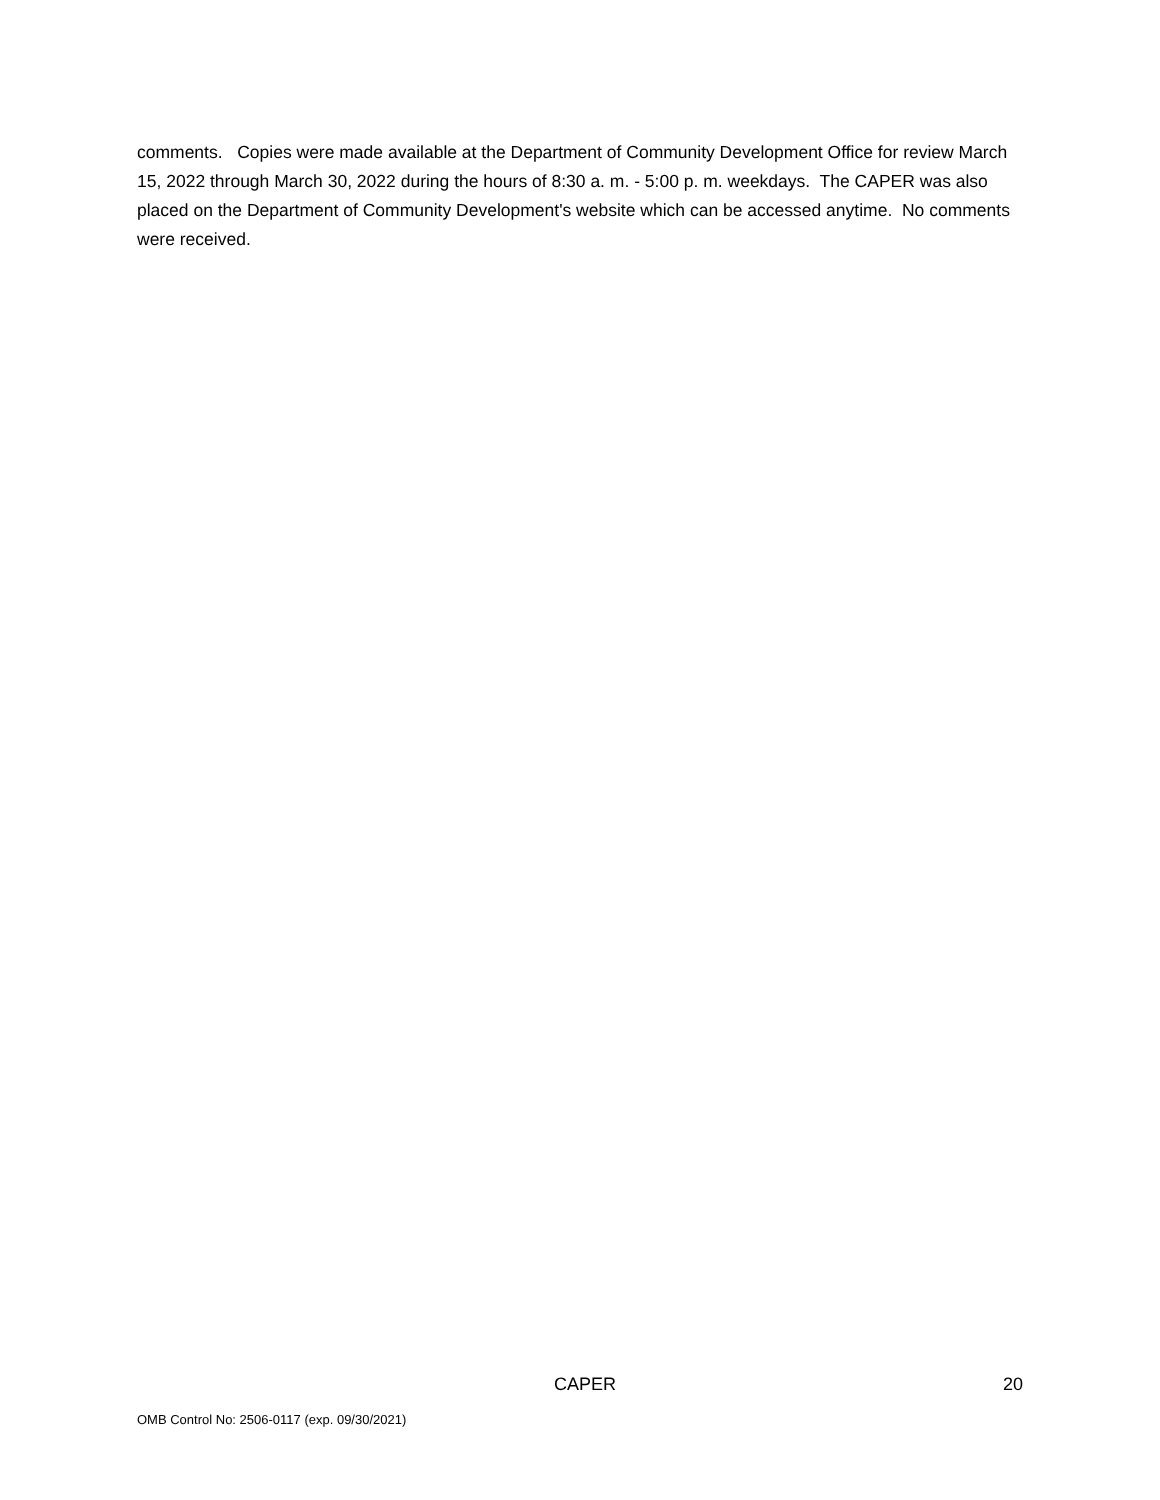comments. Copies were made available at the Department of Community Development Office for review March 15, 2022 through March 30, 2022 during the hours of 8:30 a. m. - 5:00 p. m. weekdays. The CAPER was also placed on the Department of Community Development's website which can be accessed anytime. No comments were received.
CAPER 20
OMB Control No: 2506-0117 (exp. 09/30/2021)